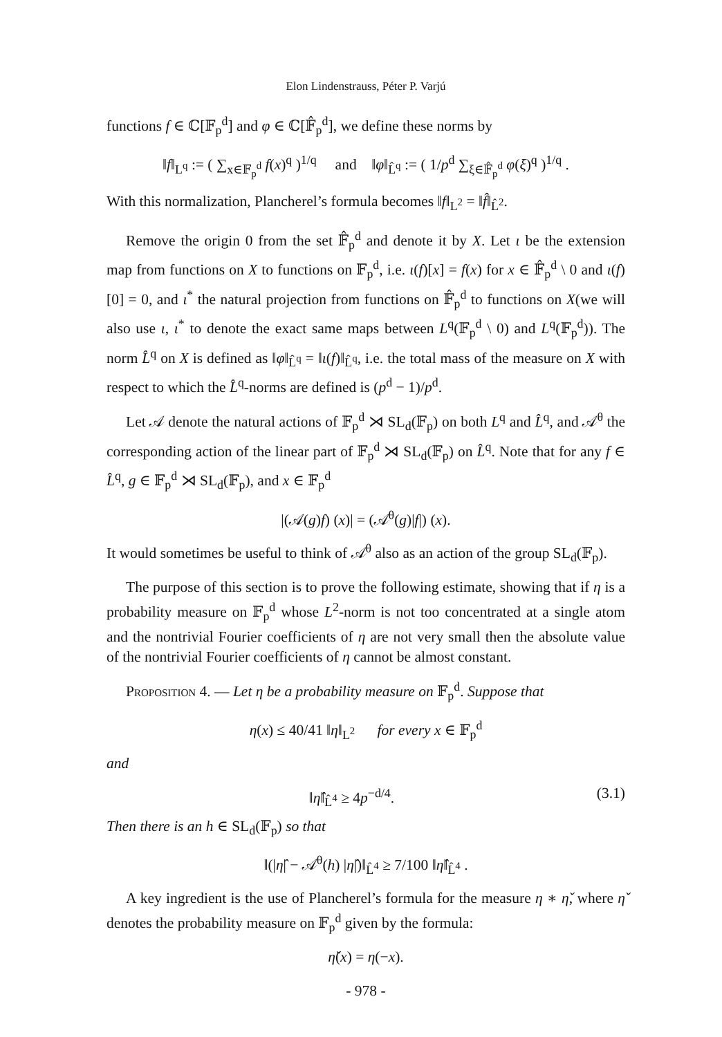Elon Lindenstrauss, Péter P. Varjú
functions f ∈ ℂ[𝔽<sub>p</sub><sup>d</sup>] and φ ∈ ℂ[𝔽̂<sub>p</sub><sup>d</sup>], we define these norms by
‖f‖<sub>L<sup>q</sup></sub> := ( ∑<sub>x∈𝔽<sub>p</sub><sup>d</sup></sub> f(x)<sup>q</sup> )<sup>1/q</sup> and ‖φ‖<sub>L̂<sup>q</sup></sub> := ( 1/p<sup>d</sup> ∑<sub>ξ∈𝔽̂<sub>p</sub><sup>d</sup></sub> φ(ξ)<sup>q</sup> )<sup>1/q</sup> .
With this normalization, Plancherel’s formula becomes ‖f‖<sub>L<sup>2</sup></sub> = ‖f̂‖<sub>L̂<sup>2</sup></sub>.
Remove the origin 0 from the set 𝔽̂<sub>p</sub><sup>d</sup> and denote it by X. Let ι be the extension map from functions on X to functions on 𝔽<sub>p</sub><sup>d</sup>, i.e. ι(f)[x] = f(x) for x ∈ 𝔽̂<sub>p</sub><sup>d</sup> \ 0 and ι(f)[0] = 0, and ι<sup>*</sup> the natural projection from functions on 𝔽̂<sub>p</sub><sup>d</sup> to functions on X(we will also use ι, ι<sup>*</sup> to denote the exact same maps between L<sup>q</sup>(𝔽<sub>p</sub><sup>d</sup> \ 0) and L<sup>q</sup>(𝔽<sub>p</sub><sup>d</sup>)). The norm L̂<sup>q</sup> on X is defined as ‖φ‖<sub>L̂<sup>q</sup></sub> = ‖ι(f)‖<sub>L̂<sup>q</sup></sub>, i.e. the total mass of the measure on X with respect to which the L̂<sup>q</sup>-norms are defined is (p<sup>d</sup> − 1)/p<sup>d</sup>.
Let 𝒜 denote the natural actions of 𝔽<sub>p</sub><sup>d</sup> ⋊ SL<sub>d</sub>(𝔽<sub>p</sub>) on both L<sup>q</sup> and L̂<sup>q</sup>, and 𝒜<sup>θ</sup> the corresponding action of the linear part of 𝔽<sub>p</sub><sup>d</sup> ⋊ SL<sub>d</sub>(𝔽<sub>p</sub>) on L̂<sup>q</sup>. Note that for any f ∈ L̂<sup>q</sup>, g ∈ 𝔽<sub>p</sub><sup>d</sup> ⋊ SL<sub>d</sub>(𝔽<sub>p</sub>), and x ∈ 𝔽<sub>p</sub><sup>d</sup>
|(𝒜(g)f) (x)| = (𝒜<sup>θ</sup>(g)|f|) (x).
It would sometimes be useful to think of 𝒜<sup>θ</sup> also as an action of the group SL<sub>d</sub>(𝔽<sub>p</sub>).
The purpose of this section is to prove the following estimate, showing that if η is a probability measure on 𝔽<sub>p</sub><sup>d</sup> whose L<sup>2</sup>-norm is not too concentrated at a single atom and the nontrivial Fourier coefficients of η are not very small then the absolute value of the nontrivial Fourier coefficients of η cannot be almost constant.
Proposition 4. — Let η be a probability measure on 𝔽<sub>p</sub><sup>d</sup>. Suppose that
η(x) ≤ 40/41 ‖η‖<sub>L<sup>2</sup></sub> for every x ∈ 𝔽<sub>p</sub><sup>d</sup>
and
‖η̂‖<sub>L̂<sup>4</sup></sub> ≥ 4p<sup>−d/4</sup>. (3.1)
Then there is an h ∈ SL<sub>d</sub>(𝔽<sub>p</sub>) so that
‖(|η̂| − 𝒜<sup>θ</sup>(h) |η̂|)‖<sub>L̂<sup>4</sup></sub> ≥ 7/100 ‖η̂‖<sub>L̂<sup>4</sup></sub> .
A key ingredient is the use of Plancherel’s formula for the measure η ∗ η̌, where η̌ denotes the probability measure on 𝔽<sub>p</sub><sup>d</sup> given by the formula:
η̌(x) = η(−x).
- 978 -